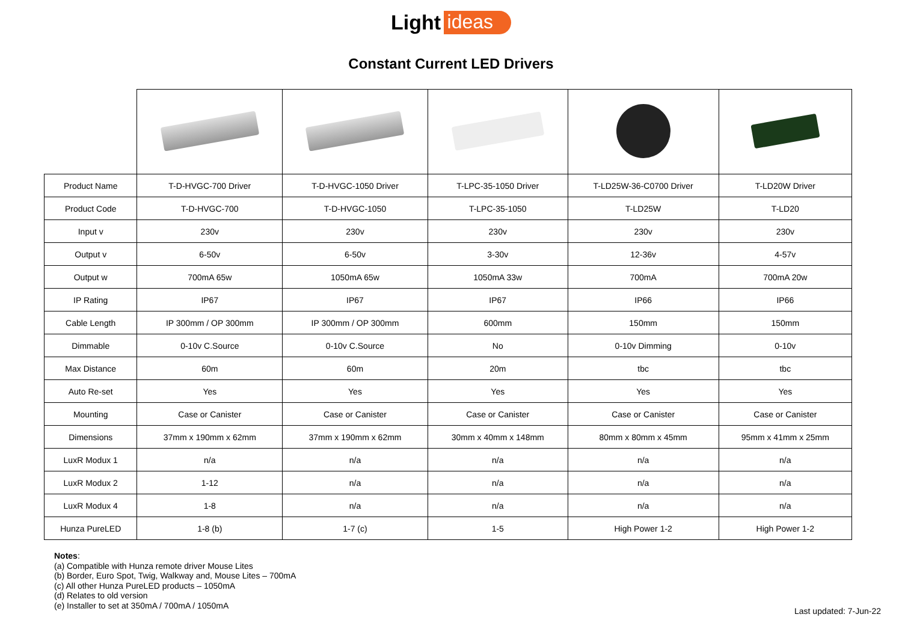Light ideas
Constant Current LED Drivers
| Product Name | T-D-HVGC-700 Driver | T-D-HVGC-1050 Driver | T-LPC-35-1050 Driver | T-LD25W-36-C0700 Driver | T-LD20W Driver |
| Product Code | T-D-HVGC-700 | T-D-HVGC-1050 | T-LPC-35-1050 | T-LD25W | T-LD20 |
| Input v | 230v | 230v | 230v | 230v | 230v |
| Output v | 6-50v | 6-50v | 3-30v | 12-36v | 4-57v |
| Output w | 700mA 65w | 1050mA 65w | 1050mA 33w | 700mA | 700mA 20w |
| IP Rating | IP67 | IP67 | IP67 | IP66 | IP66 |
| Cable Length | IP 300mm / OP 300mm | IP 300mm / OP 300mm | 600mm | 150mm | 150mm |
| Dimmable | 0-10v C.Source | 0-10v C.Source | No | 0-10v Dimming | 0-10v |
| Max Distance | 60m | 60m | 20m | tbc | tbc |
| Auto Re-set | Yes | Yes | Yes | Yes | Yes |
| Mounting | Case or Canister | Case or Canister | Case or Canister | Case or Canister | Case or Canister |
| Dimensions | 37mm x 190mm x 62mm | 37mm x 190mm x 62mm | 30mm x 40mm x 148mm | 80mm x 80mm x 45mm | 95mm x 41mm x 25mm |
| LuxR Modux 1 | n/a | n/a | n/a | n/a | n/a |
| LuxR Modux 2 | 1-12 | n/a | n/a | n/a | n/a |
| LuxR Modux 4 | 1-8 | n/a | n/a | n/a | n/a |
| Hunza PureLED | 1-8 (b) | 1-7 (c) | 1-5 | High Power 1-2 | High Power 1-2 |
Notes:
(a) Compatible with Hunza remote driver Mouse Lites
(b) Border, Euro Spot, Twig, Walkway and, Mouse Lites – 700mA
(c) All other Hunza PureLED products – 1050mA
(d) Relates to old version
(e) Installer to set at 350mA / 700mA / 1050mA
Last updated: 7-Jun-22